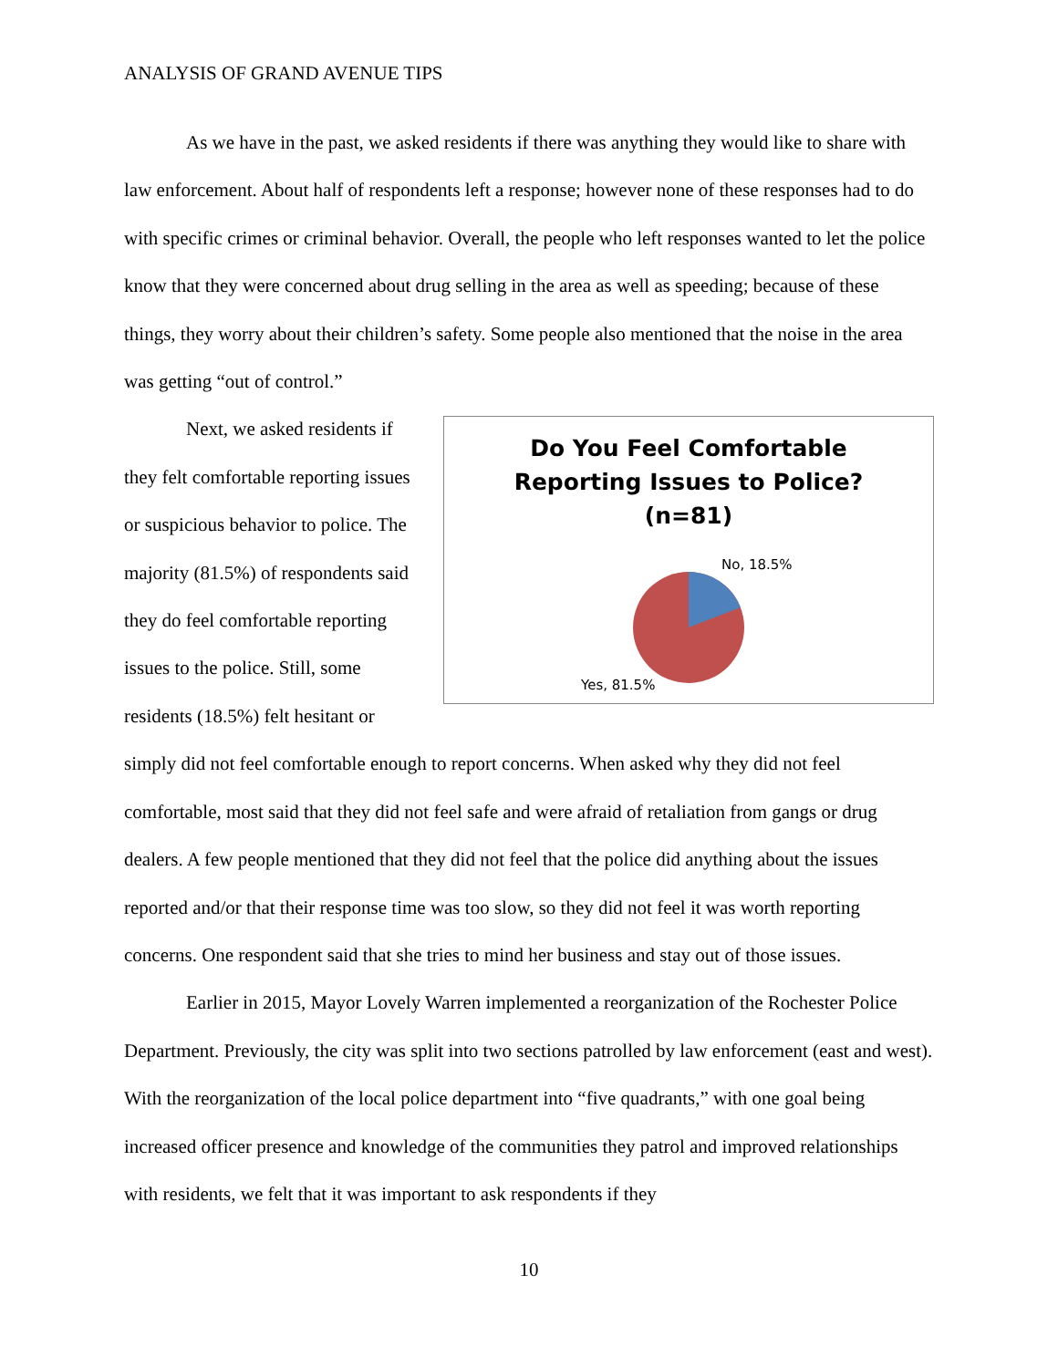ANALYSIS OF GRAND AVENUE TIPS
As we have in the past, we asked residents if there was anything they would like to share with law enforcement. About half of respondents left a response; however none of these responses had to do with specific crimes or criminal behavior. Overall, the people who left responses wanted to let the police know that they were concerned about drug selling in the area as well as speeding; because of these things, they worry about their children’s safety. Some people also mentioned that the noise in the area was getting “out of control.”
Do You Feel Comfortable
Reporting Issues to Police?
(n=81)
No, 18.5%
Yes, 81.5%
Next, we asked residents if they felt comfortable reporting issues or suspicious behavior to police. The majority (81.5%) of respondents said they do feel comfortable reporting issues to the police. Still, some residents (18.5%) felt hesitant or simply did not feel comfortable enough to report concerns. When asked why they did not feel comfortable, most said that they did not feel safe and were afraid of retaliation from gangs or drug dealers. A few people mentioned that they did not feel that the police did anything about the issues reported and/or that their response time was too slow, so they did not feel it was worth reporting concerns. One respondent said that she tries to mind her business and stay out of those issues.
Earlier in 2015, Mayor Lovely Warren implemented a reorganization of the Rochester Police Department. Previously, the city was split into two sections patrolled by law enforcement (east and west). With the reorganization of the local police department into “five quadrants,” with one goal being increased officer presence and knowledge of the communities they patrol and improved relationships with residents, we felt that it was important to ask respondents if they
10